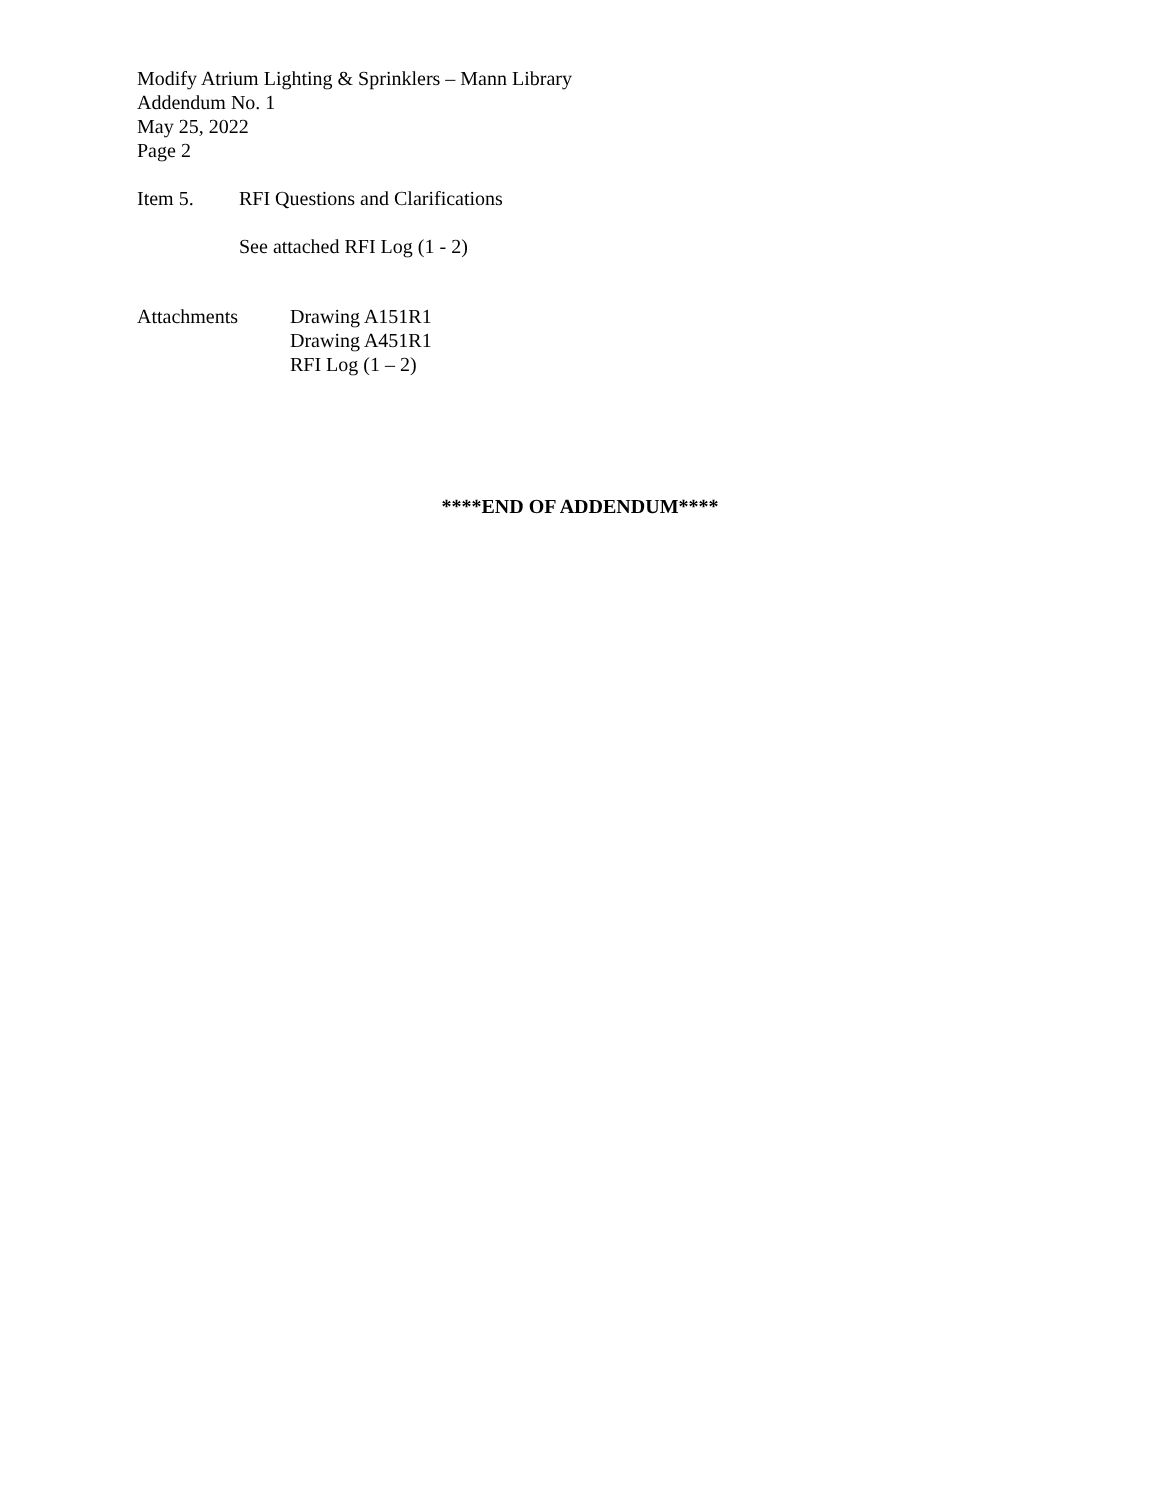Modify Atrium Lighting & Sprinklers – Mann Library
Addendum No. 1
May 25, 2022
Page 2
Item 5. RFI Questions and Clarifications
See attached RFI Log (1 - 2)
Attachments Drawing A151R1
Drawing A451R1
RFI Log (1 – 2)
****END OF ADDENDUM****